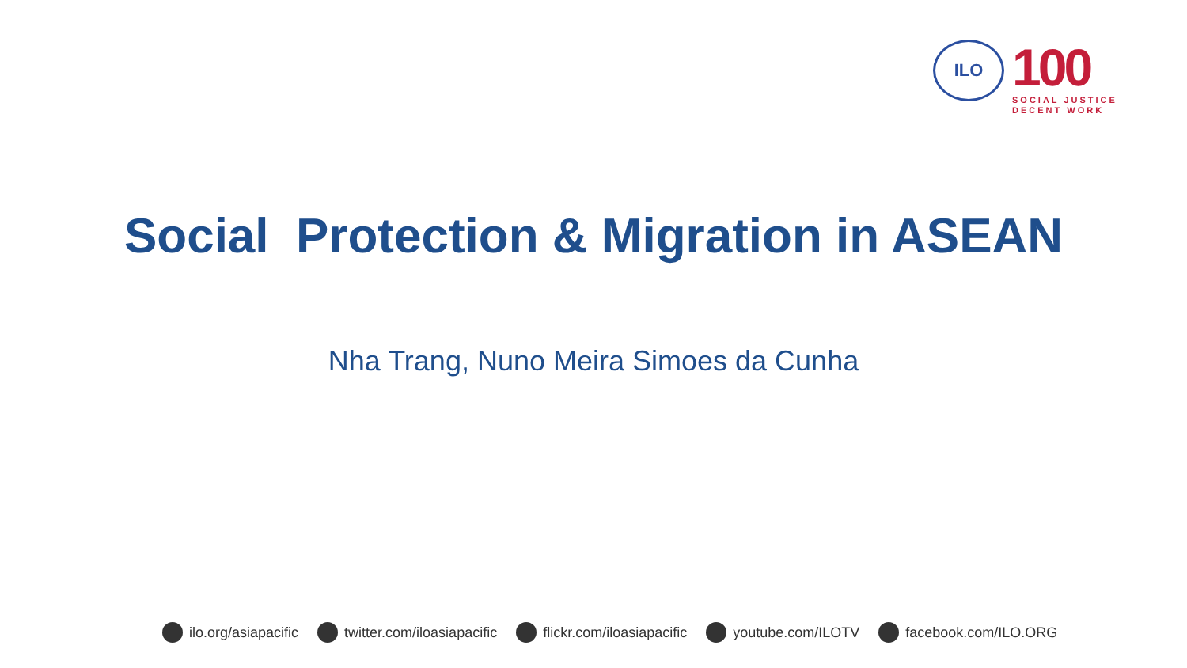ILO
100
SOCIAL JUSTICE
DECENT WORK
Social Protection & Migration in ASEAN
Nha Trang, Nuno Meira Simoes da Cunha
ilo.org/asiapacific twitter.com/iloasiapacific flickr.com/iloasiapacific youtube.com/ILOTV facebook.com/ILO.ORG